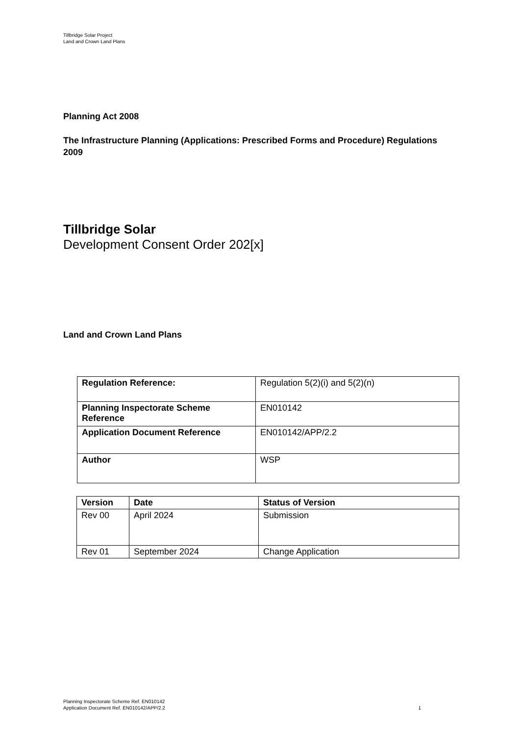Tillbridge Solar Project
Land and Crown Land Plans
Planning Act 2008
The Infrastructure Planning (Applications: Prescribed Forms and Procedure) Regulations 2009
Tillbridge Solar
Development Consent Order 202[x]
Land and Crown Land Plans
| Regulation Reference: | Regulation 5(2)(i) and 5(2)(n) |
| Planning Inspectorate Scheme Reference | EN010142 |
| Application Document Reference | EN010142/APP/2.2 |
| Author | WSP |
| Version | Date | Status of Version |
| --- | --- | --- |
| Rev 00 | April 2024 | Submission |
| Rev 01 | September 2024 | Change Application |
Planning Inspectorate Scheme Ref. EN010142
Application Document Ref. EN010142/APP/2.2
1